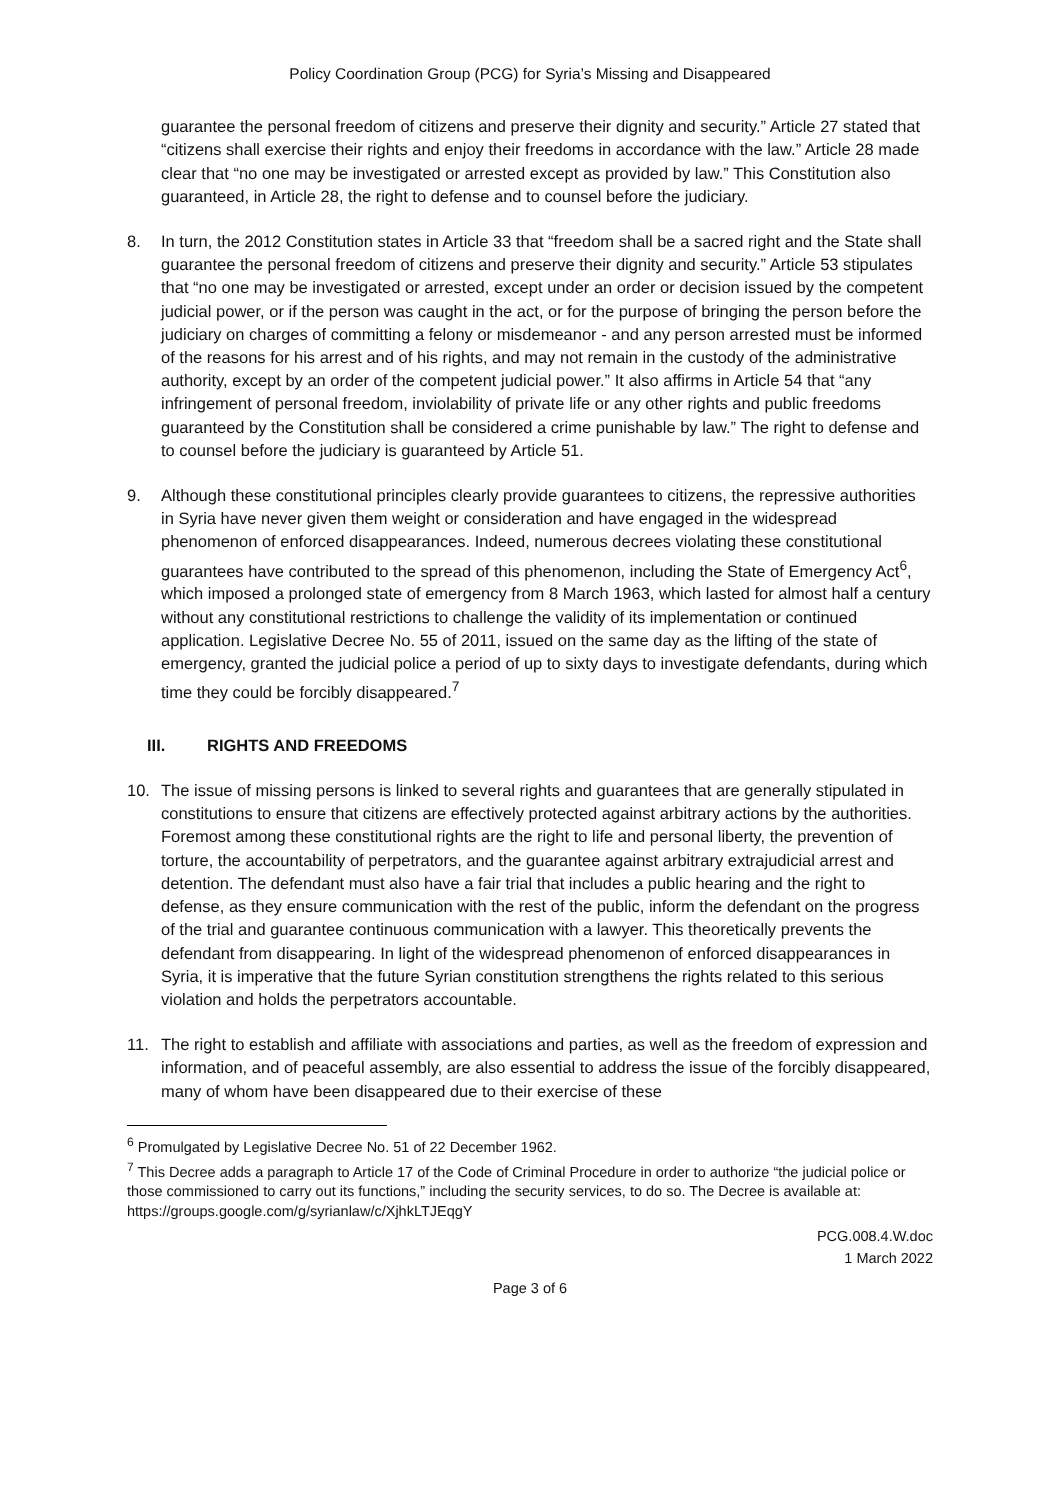Policy Coordination Group (PCG) for Syria’s Missing and Disappeared
guarantee the personal freedom of citizens and preserve their dignity and security.” Article 27 stated that “citizens shall exercise their rights and enjoy their freedoms in accordance with the law.” Article 28 made clear that “no one may be investigated or arrested except as provided by law.” This Constitution also guaranteed, in Article 28, the right to defense and to counsel before the judiciary.
8. In turn, the 2012 Constitution states in Article 33 that “freedom shall be a sacred right and the State shall guarantee the personal freedom of citizens and preserve their dignity and security.” Article 53 stipulates that “no one may be investigated or arrested, except under an order or decision issued by the competent judicial power, or if the person was caught in the act, or for the purpose of bringing the person before the judiciary on charges of committing a felony or misdemeanor - and any person arrested must be informed of the reasons for his arrest and of his rights, and may not remain in the custody of the administrative authority, except by an order of the competent judicial power.” It also affirms in Article 54 that “any infringement of personal freedom, inviolability of private life or any other rights and public freedoms guaranteed by the Constitution shall be considered a crime punishable by law.” The right to defense and to counsel before the judiciary is guaranteed by Article 51.
9. Although these constitutional principles clearly provide guarantees to citizens, the repressive authorities in Syria have never given them weight or consideration and have engaged in the widespread phenomenon of enforced disappearances. Indeed, numerous decrees violating these constitutional guarantees have contributed to the spread of this phenomenon, including the State of Emergency Act<sup>6</sup>, which imposed a prolonged state of emergency from 8 March 1963, which lasted for almost half a century without any constitutional restrictions to challenge the validity of its implementation or continued application. Legislative Decree No. 55 of 2011, issued on the same day as the lifting of the state of emergency, granted the judicial police a period of up to sixty days to investigate defendants, during which time they could be forcibly disappeared.<sup>7</sup>
III. RIGHTS AND FREEDOMS
10. The issue of missing persons is linked to several rights and guarantees that are generally stipulated in constitutions to ensure that citizens are effectively protected against arbitrary actions by the authorities. Foremost among these constitutional rights are the right to life and personal liberty, the prevention of torture, the accountability of perpetrators, and the guarantee against arbitrary extrajudicial arrest and detention. The defendant must also have a fair trial that includes a public hearing and the right to defense, as they ensure communication with the rest of the public, inform the defendant on the progress of the trial and guarantee continuous communication with a lawyer. This theoretically prevents the defendant from disappearing. In light of the widespread phenomenon of enforced disappearances in Syria, it is imperative that the future Syrian constitution strengthens the rights related to this serious violation and holds the perpetrators accountable.
11. The right to establish and affiliate with associations and parties, as well as the freedom of expression and information, and of peaceful assembly, are also essential to address the issue of the forcibly disappeared, many of whom have been disappeared due to their exercise of these
<sup>6</sup> Promulgated by Legislative Decree No. 51 of 22 December 1962.
<sup>7</sup> This Decree adds a paragraph to Article 17 of the Code of Criminal Procedure in order to authorize “the judicial police or those commissioned to carry out its functions,” including the security services, to do so. The Decree is available at: https://groups.google.com/g/syrianlaw/c/XjhkLTJEqgY
PCG.008.4.W.doc
1 March 2022
Page 3 of 6